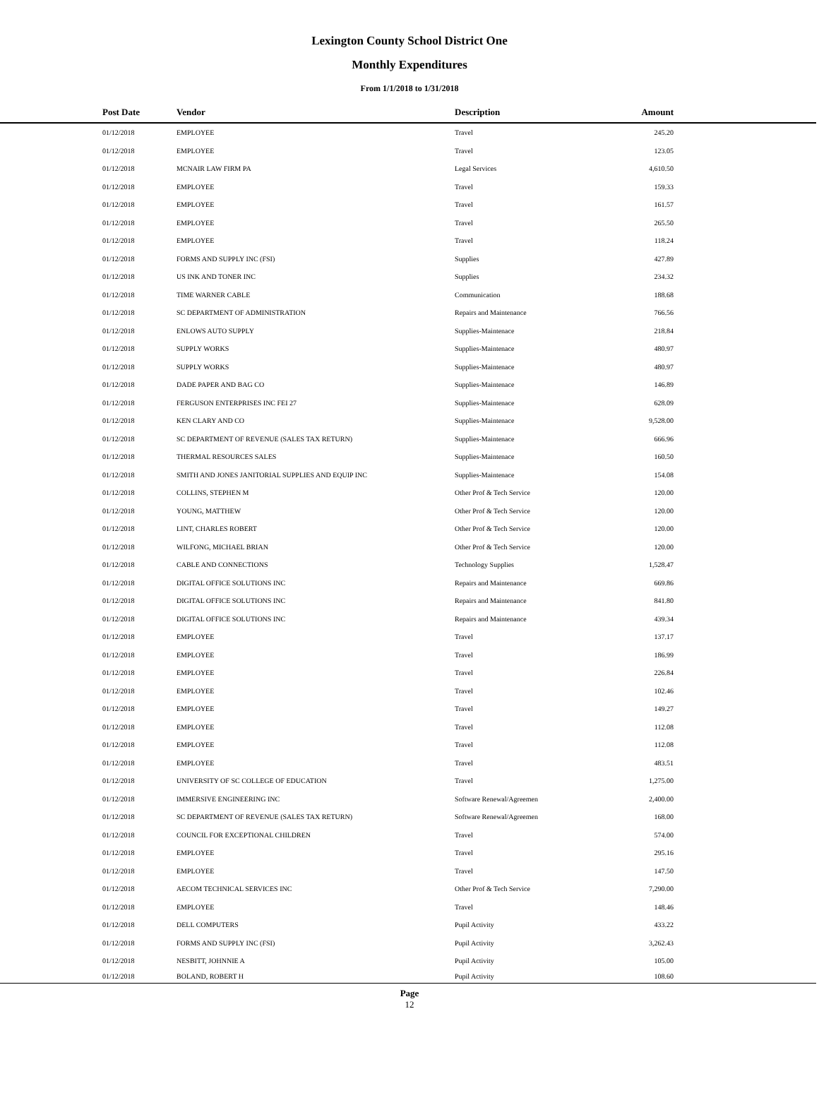Lexington County School District One
Monthly Expenditures
From 1/1/2018 to 1/31/2018
| Post Date | Vendor | Description | Amount | |
| --- | --- | --- | --- | --- |
| 01/12/2018 | EMPLOYEE | Travel | 245.20 | |
| 01/12/2018 | EMPLOYEE | Travel | 123.05 | |
| 01/12/2018 | MCNAIR LAW FIRM PA | Legal Services | 4,610.50 | |
| 01/12/2018 | EMPLOYEE | Travel | 159.33 | |
| 01/12/2018 | EMPLOYEE | Travel | 161.57 | |
| 01/12/2018 | EMPLOYEE | Travel | 265.50 | |
| 01/12/2018 | EMPLOYEE | Travel | 118.24 | |
| 01/12/2018 | FORMS AND SUPPLY INC (FSI) | Supplies | 427.89 | |
| 01/12/2018 | US INK AND TONER INC | Supplies | 234.32 | |
| 01/12/2018 | TIME WARNER CABLE | Communication | 188.68 | |
| 01/12/2018 | SC DEPARTMENT OF ADMINISTRATION | Repairs and Maintenance | 766.56 | |
| 01/12/2018 | ENLOWS AUTO SUPPLY | Supplies-Maintenace | 218.84 | |
| 01/12/2018 | SUPPLY WORKS | Supplies-Maintenace | 480.97 | |
| 01/12/2018 | SUPPLY WORKS | Supplies-Maintenace | 480.97 | |
| 01/12/2018 | DADE PAPER AND BAG CO | Supplies-Maintenace | 146.89 | |
| 01/12/2018 | FERGUSON ENTERPRISES INC FEI 27 | Supplies-Maintenace | 628.09 | |
| 01/12/2018 | KEN CLARY AND CO | Supplies-Maintenace | 9,528.00 | |
| 01/12/2018 | SC DEPARTMENT OF REVENUE (SALES TAX RETURN) | Supplies-Maintenace | 666.96 | |
| 01/12/2018 | THERMAL RESOURCES SALES | Supplies-Maintenace | 160.50 | |
| 01/12/2018 | SMITH AND JONES JANITORIAL SUPPLIES AND EQUIP INC | Supplies-Maintenace | 154.08 | |
| 01/12/2018 | COLLINS, STEPHEN M | Other Prof & Tech Service | 120.00 | |
| 01/12/2018 | YOUNG, MATTHEW | Other Prof & Tech Service | 120.00 | |
| 01/12/2018 | LINT, CHARLES ROBERT | Other Prof & Tech Service | 120.00 | |
| 01/12/2018 | WILFONG, MICHAEL BRIAN | Other Prof & Tech Service | 120.00 | |
| 01/12/2018 | CABLE AND CONNECTIONS | Technology Supplies | 1,528.47 | |
| 01/12/2018 | DIGITAL OFFICE SOLUTIONS INC | Repairs and Maintenance | 669.86 | |
| 01/12/2018 | DIGITAL OFFICE SOLUTIONS INC | Repairs and Maintenance | 841.80 | |
| 01/12/2018 | DIGITAL OFFICE SOLUTIONS INC | Repairs and Maintenance | 439.34 | |
| 01/12/2018 | EMPLOYEE | Travel | 137.17 | |
| 01/12/2018 | EMPLOYEE | Travel | 186.99 | |
| 01/12/2018 | EMPLOYEE | Travel | 226.84 | |
| 01/12/2018 | EMPLOYEE | Travel | 102.46 | |
| 01/12/2018 | EMPLOYEE | Travel | 149.27 | |
| 01/12/2018 | EMPLOYEE | Travel | 112.08 | |
| 01/12/2018 | EMPLOYEE | Travel | 112.08 | |
| 01/12/2018 | EMPLOYEE | Travel | 483.51 | |
| 01/12/2018 | UNIVERSITY OF SC COLLEGE OF EDUCATION | Travel | 1,275.00 | |
| 01/12/2018 | IMMERSIVE ENGINEERING INC | Software Renewal/Agreemen | 2,400.00 | |
| 01/12/2018 | SC DEPARTMENT OF REVENUE (SALES TAX RETURN) | Software Renewal/Agreemen | 168.00 | |
| 01/12/2018 | COUNCIL FOR EXCEPTIONAL CHILDREN | Travel | 574.00 | |
| 01/12/2018 | EMPLOYEE | Travel | 295.16 | |
| 01/12/2018 | EMPLOYEE | Travel | 147.50 | |
| 01/12/2018 | AECOM TECHNICAL SERVICES INC | Other Prof & Tech Service | 7,290.00 | |
| 01/12/2018 | EMPLOYEE | Travel | 148.46 | |
| 01/12/2018 | DELL COMPUTERS | Pupil Activity | 433.22 | |
| 01/12/2018 | FORMS AND SUPPLY INC (FSI) | Pupil Activity | 3,262.43 | |
| 01/12/2018 | NESBITT, JOHNNIE A | Pupil Activity | 105.00 | |
| 01/12/2018 | BOLAND, ROBERT H | Pupil Activity | 108.60 | |
Page
12